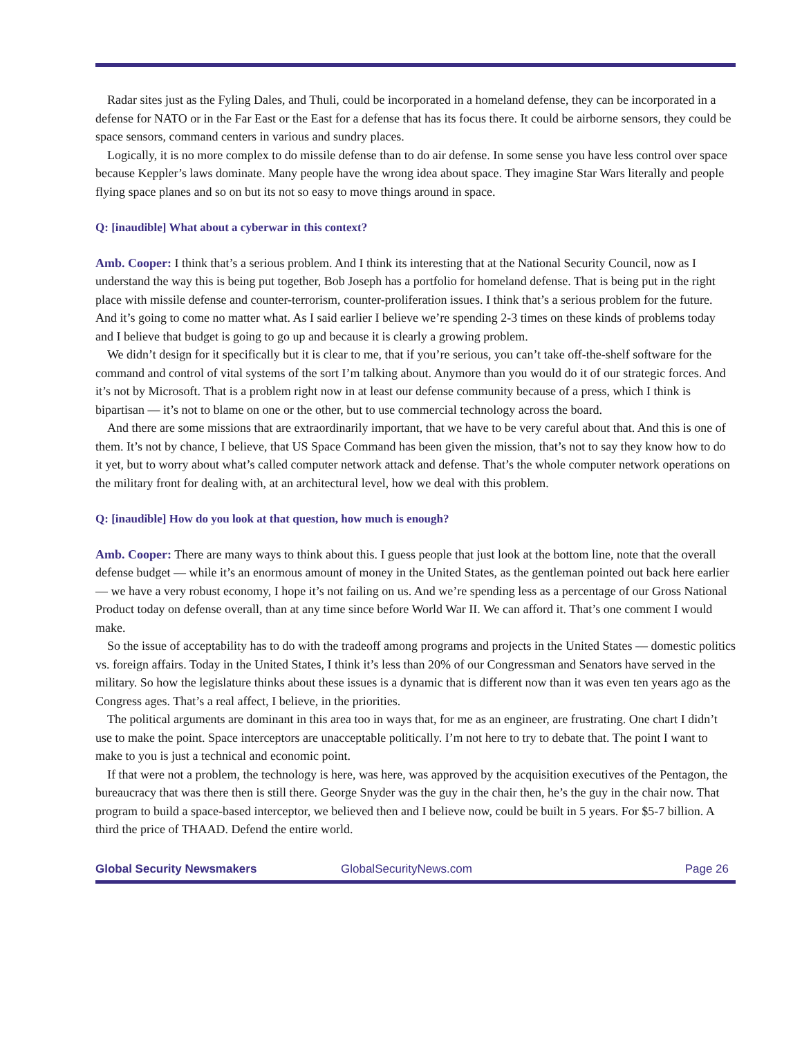Radar sites just as the Fyling Dales, and Thuli, could be incorporated in a homeland defense, they can be incorporated in a defense for NATO or in the Far East or the East for a defense that has its focus there. It could be airborne sensors, they could be space sensors, command centers in various and sundry places.
Logically, it is no more complex to do missile defense than to do air defense. In some sense you have less control over space because Keppler’s laws dominate. Many people have the wrong idea about space. They imagine Star Wars literally and people flying space planes and so on but its not so easy to move things around in space.
Q: [inaudible] What about a cyberwar in this context?
Amb. Cooper: I think that’s a serious problem. And I think its interesting that at the National Security Council, now as I understand the way this is being put together, Bob Joseph has a portfolio for homeland defense. That is being put in the right place with missile defense and counter-terrorism, counter-proliferation issues. I think that’s a serious problem for the future. And it’s going to come no matter what. As I said earlier I believe we’re spending 2-3 times on these kinds of problems today and I believe that budget is going to go up and because it is clearly a growing problem.
We didn’t design for it specifically but it is clear to me, that if you’re serious, you can’t take off-the-shelf software for the command and control of vital systems of the sort I’m talking about. Anymore than you would do it of our strategic forces. And it’s not by Microsoft. That is a problem right now in at least our defense community because of a press, which I think is bipartisan — it’s not to blame on one or the other, but to use commercial technology across the board.
And there are some missions that are extraordinarily important, that we have to be very careful about that. And this is one of them. It’s not by chance, I believe, that US Space Command has been given the mission, that’s not to say they know how to do it yet, but to worry about what’s called computer network attack and defense. That’s the whole computer network operations on the military front for dealing with, at an architectural level, how we deal with this problem.
Q: [inaudible] How do you look at that question, how much is enough?
Amb. Cooper: There are many ways to think about this. I guess people that just look at the bottom line, note that the overall defense budget — while it’s an enormous amount of money in the United States, as the gentleman pointed out back here earlier — we have a very robust economy, I hope it’s not failing on us. And we’re spending less as a percentage of our Gross National Product today on defense overall, than at any time since before World War II. We can afford it. That’s one comment I would make.
So the issue of acceptability has to do with the tradeoff among programs and projects in the United States — domestic politics vs. foreign affairs. Today in the United States, I think it’s less than 20% of our Congressman and Senators have served in the military. So how the legislature thinks about these issues is a dynamic that is different now than it was even ten years ago as the Congress ages. That’s a real affect, I believe, in the priorities.
The political arguments are dominant in this area too in ways that, for me as an engineer, are frustrating. One chart I didn’t use to make the point. Space interceptors are unacceptable politically. I’m not here to try to debate that. The point I want to make to you is just a technical and economic point.
If that were not a problem, the technology is here, was here, was approved by the acquisition executives of the Pentagon, the bureaucracy that was there then is still there. George Snyder was the guy in the chair then, he’s the guy in the chair now. That program to build a space-based interceptor, we believed then and I believe now, could be built in 5 years. For $5-7 billion. A third the price of THAAD. Defend the entire world.
Global Security Newsmakers GlobalSecurityNews.com Page 26